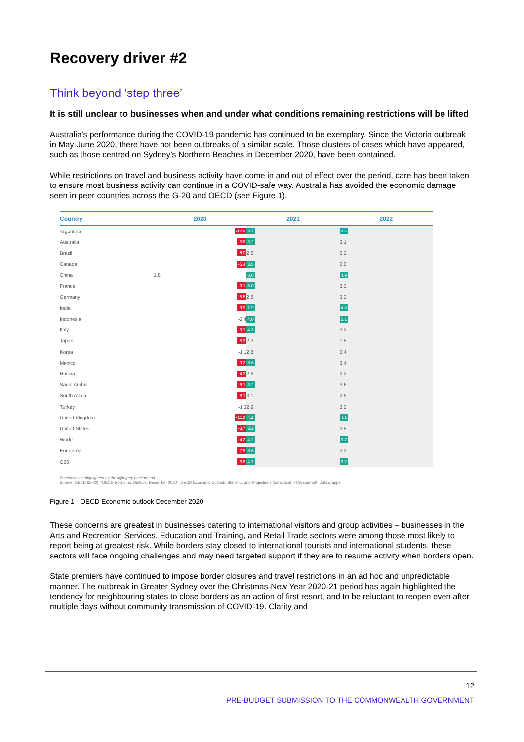Recovery driver #2
Think beyond ‘step three’
It is still unclear to businesses when and under what conditions remaining restrictions will be lifted
Australia’s performance during the COVID-19 pandemic has continued to be exemplary. Since the Victoria outbreak in May-June 2020, there have not been outbreaks of a similar scale. Those clusters of cases which have appeared, such as those centred on Sydney’s Northern Beaches in December 2020, have been contained.
While restrictions on travel and business activity have come in and out of effect over the period, care has been taken to ensure most business activity can continue in a COVID-safe way. Australia has avoided the economic damage seen in peer countries across the G-20 and OECD (see Figure 1).
| Country | 2020 | 2021 | 2022 |
| --- | --- | --- | --- |
| Argentina | -12.9 | 3.7 | 4.6 |
| Australia | -3.8 | 3.2 | 3.1 |
| Brazil | -6.0 | 2.6 | 2.2 |
| Canada | -5.4 | 3.5 | 2.0 |
| China | 1.8 | 8.0 | 4.9 |
| France | -9.1 | 6.0 | 3.3 |
| Germany | -5.5 | 2.8 | 3.3 |
| India | -9.9 | 7.9 | 4.8 |
| Indonesia | -2.4 | 4.0 | 5.1 |
| Italy | -9.1 | 4.3 | 3.2 |
| Japan | -5.3 | 2.3 | 1.5 |
| Korea | -1.1 | 2.8 | 3.4 |
| Mexico | -9.2 | 3.6 | 3.4 |
| Russia | -4.3 | 2.8 | 2.2 |
| Saudi Arabia | -5.1 | 3.2 | 3.6 |
| South Africa | -8.1 | 3.1 | 2.5 |
| Turkey | -1.3 | 2.9 | 3.2 |
| United Kingdom | -11.2 | 4.2 | 4.1 |
| United States | -3.7 | 3.2 | 3.5 |
| World | -4.2 | 4.2 | 3.7 |
| Euro area | -7.5 | 3.6 | 3.3 |
| G20 | -3.8 | 4.7 | 3.7 |
Forecasts are highlighted by the light grey background
Source: OECD (2020), "OECD Economic Outlook, December 2020", OECD Economic Outlook: Statistics and Projections (database). • Created with Datawrapper
Figure 1 - OECD Economic outlook December 2020
These concerns are greatest in businesses catering to international visitors and group activities – businesses in the Arts and Recreation Services, Education and Training, and Retail Trade sectors were among those most likely to report being at greatest risk. While borders stay closed to international tourists and international students, these sectors will face ongoing challenges and may need targeted support if they are to resume activity when borders open.
State premiers have continued to impose border closures and travel restrictions in an ad hoc and unpredictable manner. The outbreak in Greater Sydney over the Christmas-New Year 2020-21 period has again highlighted the tendency for neighbouring states to close borders as an action of first resort, and to be reluctant to reopen even after multiple days without community transmission of COVID-19. Clarity and
12
PRE-BUDGET SUBMISSION TO THE COMMONWEALTH GOVERNMENT